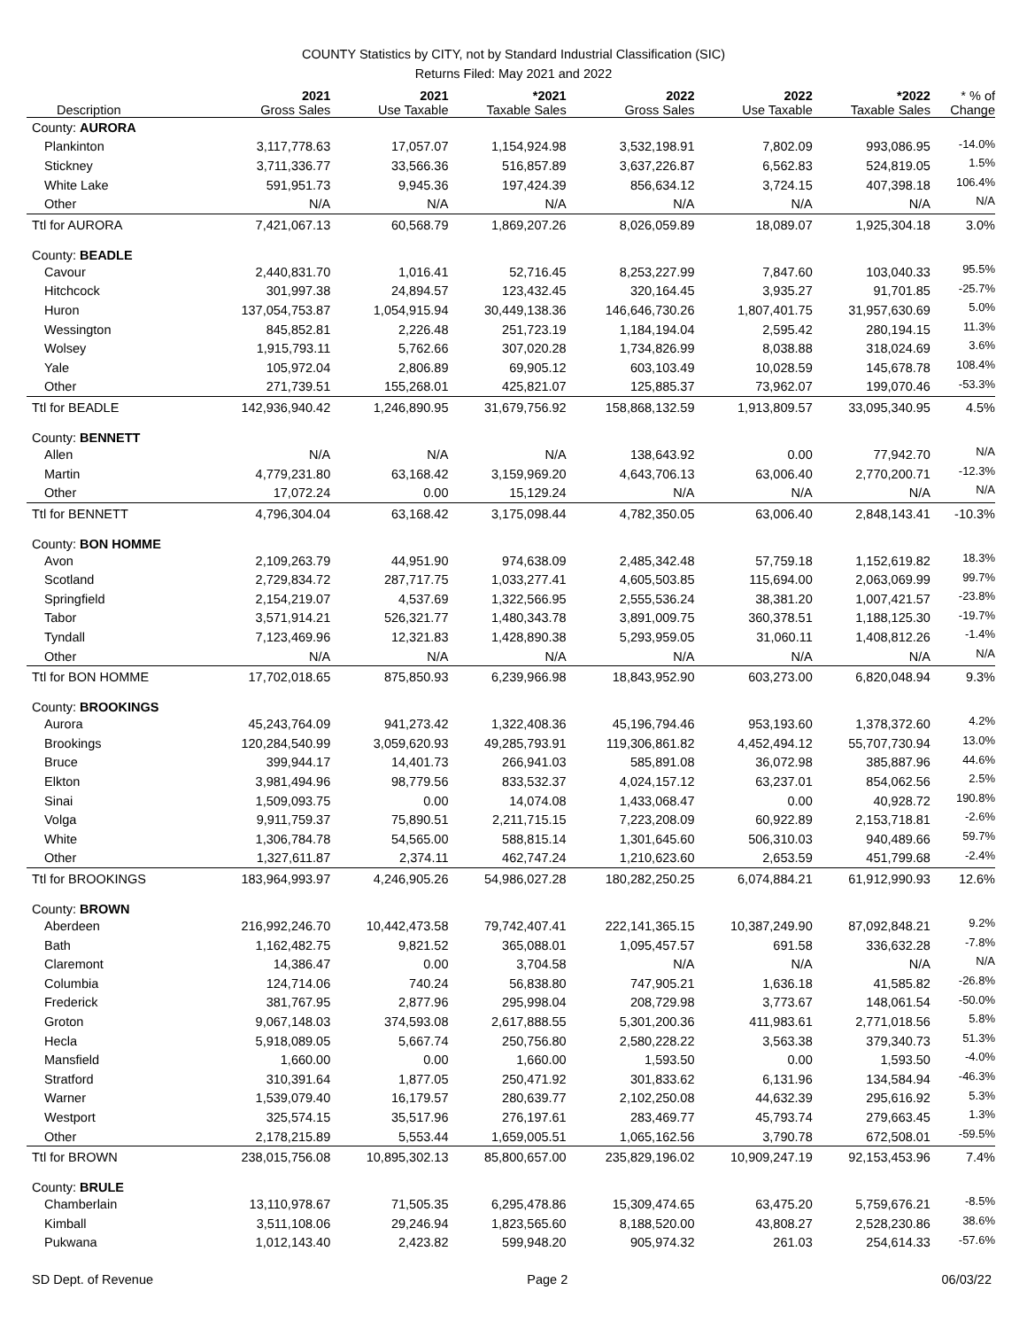COUNTY Statistics by CITY, not by Standard Industrial Classification (SIC)
Returns Filed: May 2021 and 2022
| Description | 2021 Gross Sales | 2021 Use Taxable | *2021 Taxable Sales | 2022 Gross Sales | 2022 Use Taxable | *2022 Taxable Sales | * % of Change |
| --- | --- | --- | --- | --- | --- | --- | --- |
| County: AURORA | | | | | | | |
| Plankinton | 3,117,778.63 | 17,057.07 | 1,154,924.98 | 3,532,198.91 | 7,802.09 | 993,086.95 | -14.0% |
| Stickney | 3,711,336.77 | 33,566.36 | 516,857.89 | 3,637,226.87 | 6,562.83 | 524,819.05 | 1.5% |
| White Lake | 591,951.73 | 9,945.36 | 197,424.39 | 856,634.12 | 3,724.15 | 407,398.18 | 106.4% |
| Other | N/A | N/A | N/A | N/A | N/A | N/A | N/A |
| Ttl for AURORA | 7,421,067.13 | 60,568.79 | 1,869,207.26 | 8,026,059.89 | 18,089.07 | 1,925,304.18 | 3.0% |
| County: BEADLE | | | | | | | |
| Cavour | 2,440,831.70 | 1,016.41 | 52,716.45 | 8,253,227.99 | 7,847.60 | 103,040.33 | 95.5% |
| Hitchcock | 301,997.38 | 24,894.57 | 123,432.45 | 320,164.45 | 3,935.27 | 91,701.85 | -25.7% |
| Huron | 137,054,753.87 | 1,054,915.94 | 30,449,138.36 | 146,646,730.26 | 1,807,401.75 | 31,957,630.69 | 5.0% |
| Wessington | 845,852.81 | 2,226.48 | 251,723.19 | 1,184,194.04 | 2,595.42 | 280,194.15 | 11.3% |
| Wolsey | 1,915,793.11 | 5,762.66 | 307,020.28 | 1,734,826.99 | 8,038.88 | 318,024.69 | 3.6% |
| Yale | 105,972.04 | 2,806.89 | 69,905.12 | 603,103.49 | 10,028.59 | 145,678.78 | 108.4% |
| Other | 271,739.51 | 155,268.01 | 425,821.07 | 125,885.37 | 73,962.07 | 199,070.46 | -53.3% |
| Ttl for BEADLE | 142,936,940.42 | 1,246,890.95 | 31,679,756.92 | 158,868,132.59 | 1,913,809.57 | 33,095,340.95 | 4.5% |
| County: BENNETT | | | | | | | |
| Allen | N/A | N/A | N/A | 138,643.92 | 0.00 | 77,942.70 | N/A |
| Martin | 4,779,231.80 | 63,168.42 | 3,159,969.20 | 4,643,706.13 | 63,006.40 | 2,770,200.71 | -12.3% |
| Other | 17,072.24 | 0.00 | 15,129.24 | N/A | N/A | N/A | N/A |
| Ttl for BENNETT | 4,796,304.04 | 63,168.42 | 3,175,098.44 | 4,782,350.05 | 63,006.40 | 2,848,143.41 | -10.3% |
| County: BON HOMME | | | | | | | |
| Avon | 2,109,263.79 | 44,951.90 | 974,638.09 | 2,485,342.48 | 57,759.18 | 1,152,619.82 | 18.3% |
| Scotland | 2,729,834.72 | 287,717.75 | 1,033,277.41 | 4,605,503.85 | 115,694.00 | 2,063,069.99 | 99.7% |
| Springfield | 2,154,219.07 | 4,537.69 | 1,322,566.95 | 2,555,536.24 | 38,381.20 | 1,007,421.57 | -23.8% |
| Tabor | 3,571,914.21 | 526,321.77 | 1,480,343.78 | 3,891,009.75 | 360,378.51 | 1,188,125.30 | -19.7% |
| Tyndall | 7,123,469.96 | 12,321.83 | 1,428,890.38 | 5,293,959.05 | 31,060.11 | 1,408,812.26 | -1.4% |
| Other | N/A | N/A | N/A | N/A | N/A | N/A | N/A |
| Ttl for BON HOMME | 17,702,018.65 | 875,850.93 | 6,239,966.98 | 18,843,952.90 | 603,273.00 | 6,820,048.94 | 9.3% |
| County: BROOKINGS | | | | | | | |
| Aurora | 45,243,764.09 | 941,273.42 | 1,322,408.36 | 45,196,794.46 | 953,193.60 | 1,378,372.60 | 4.2% |
| Brookings | 120,284,540.99 | 3,059,620.93 | 49,285,793.91 | 119,306,861.82 | 4,452,494.12 | 55,707,730.94 | 13.0% |
| Bruce | 399,944.17 | 14,401.73 | 266,941.03 | 585,891.08 | 36,072.98 | 385,887.96 | 44.6% |
| Elkton | 3,981,494.96 | 98,779.56 | 833,532.37 | 4,024,157.12 | 63,237.01 | 854,062.56 | 2.5% |
| Sinai | 1,509,093.75 | 0.00 | 14,074.08 | 1,433,068.47 | 0.00 | 40,928.72 | 190.8% |
| Volga | 9,911,759.37 | 75,890.51 | 2,211,715.15 | 7,223,208.09 | 60,922.89 | 2,153,718.81 | -2.6% |
| White | 1,306,784.78 | 54,565.00 | 588,815.14 | 1,301,645.60 | 506,310.03 | 940,489.66 | 59.7% |
| Other | 1,327,611.87 | 2,374.11 | 462,747.24 | 1,210,623.60 | 2,653.59 | 451,799.68 | -2.4% |
| Ttl for BROOKINGS | 183,964,993.97 | 4,246,905.26 | 54,986,027.28 | 180,282,250.25 | 6,074,884.21 | 61,912,990.93 | 12.6% |
| County: BROWN | | | | | | | |
| Aberdeen | 216,992,246.70 | 10,442,473.58 | 79,742,407.41 | 222,141,365.15 | 10,387,249.90 | 87,092,848.21 | 9.2% |
| Bath | 1,162,482.75 | 9,821.52 | 365,088.01 | 1,095,457.57 | 691.58 | 336,632.28 | -7.8% |
| Claremont | 14,386.47 | 0.00 | 3,704.58 | N/A | N/A | N/A | N/A |
| Columbia | 124,714.06 | 740.24 | 56,838.80 | 747,905.21 | 1,636.18 | 41,585.82 | -26.8% |
| Frederick | 381,767.95 | 2,877.96 | 295,998.04 | 208,729.98 | 3,773.67 | 148,061.54 | -50.0% |
| Groton | 9,067,148.03 | 374,593.08 | 2,617,888.55 | 5,301,200.36 | 411,983.61 | 2,771,018.56 | 5.8% |
| Hecla | 5,918,089.05 | 5,667.74 | 250,756.80 | 2,580,228.22 | 3,563.38 | 379,340.73 | 51.3% |
| Mansfield | 1,660.00 | 0.00 | 1,660.00 | 1,593.50 | 0.00 | 1,593.50 | -4.0% |
| Stratford | 310,391.64 | 1,877.05 | 250,471.92 | 301,833.62 | 6,131.96 | 134,584.94 | -46.3% |
| Warner | 1,539,079.40 | 16,179.57 | 280,639.77 | 2,102,250.08 | 44,632.39 | 295,616.92 | 5.3% |
| Westport | 325,574.15 | 35,517.96 | 276,197.61 | 283,469.77 | 45,793.74 | 279,663.45 | 1.3% |
| Other | 2,178,215.89 | 5,553.44 | 1,659,005.51 | 1,065,162.56 | 3,790.78 | 672,508.01 | -59.5% |
| Ttl for BROWN | 238,015,756.08 | 10,895,302.13 | 85,800,657.00 | 235,829,196.02 | 10,909,247.19 | 92,153,453.96 | 7.4% |
| County: BRULE | | | | | | | |
| Chamberlain | 13,110,978.67 | 71,505.35 | 6,295,478.86 | 15,309,474.65 | 63,475.20 | 5,759,676.21 | -8.5% |
| Kimball | 3,511,108.06 | 29,246.94 | 1,823,565.60 | 8,188,520.00 | 43,808.27 | 2,528,230.86 | 38.6% |
| Pukwana | 1,012,143.40 | 2,423.82 | 599,948.20 | 905,974.32 | 261.03 | 254,614.33 | -57.6% |
SD Dept. of Revenue Page 2 06/03/22